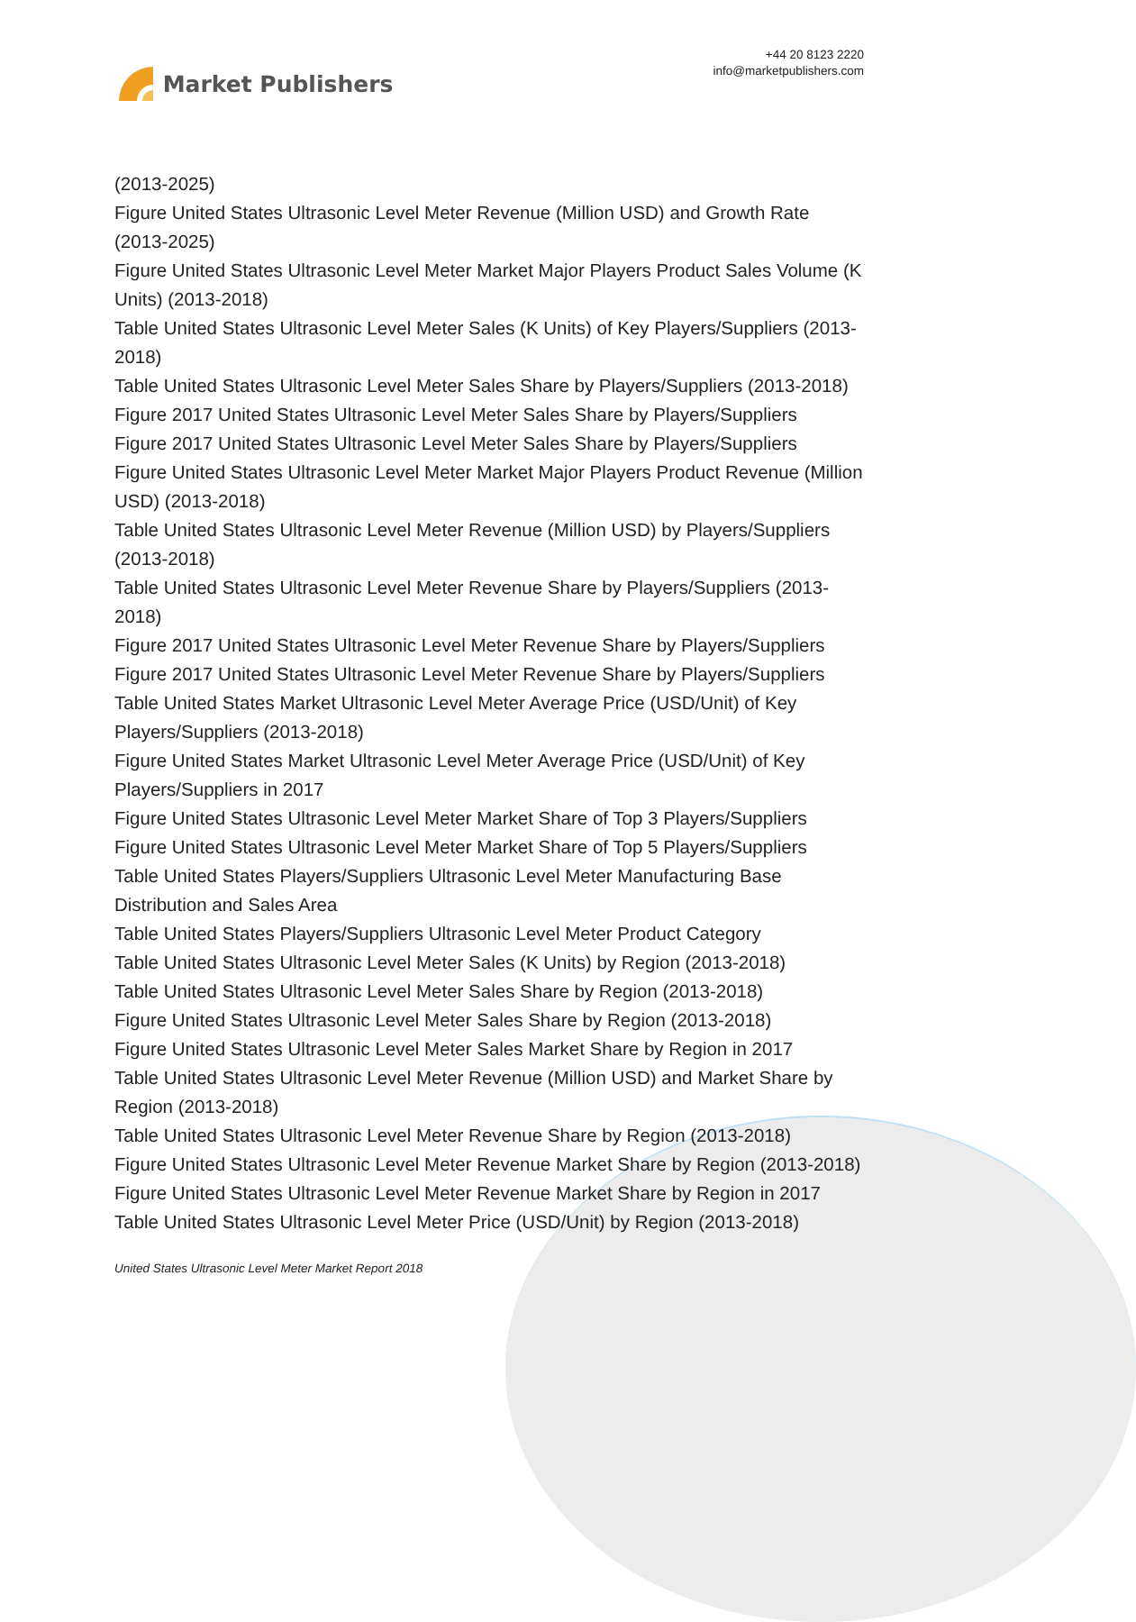Market Publishers
+44 20 8123 2220
info@marketpublishers.com
(2013-2025)
Figure United States Ultrasonic Level Meter Revenue (Million USD) and Growth Rate (2013-2025)
Figure United States Ultrasonic Level Meter Market Major Players Product Sales Volume (K Units) (2013-2018)
Table United States Ultrasonic Level Meter Sales (K Units) of Key Players/Suppliers (2013-2018)
Table United States Ultrasonic Level Meter Sales Share by Players/Suppliers (2013-2018)
Figure 2017 United States Ultrasonic Level Meter Sales Share by Players/Suppliers
Figure 2017 United States Ultrasonic Level Meter Sales Share by Players/Suppliers
Figure United States Ultrasonic Level Meter Market Major Players Product Revenue (Million USD) (2013-2018)
Table United States Ultrasonic Level Meter Revenue (Million USD) by Players/Suppliers (2013-2018)
Table United States Ultrasonic Level Meter Revenue Share by Players/Suppliers (2013-2018)
Figure 2017 United States Ultrasonic Level Meter Revenue Share by Players/Suppliers
Figure 2017 United States Ultrasonic Level Meter Revenue Share by Players/Suppliers
Table United States Market Ultrasonic Level Meter Average Price (USD/Unit) of Key Players/Suppliers (2013-2018)
Figure United States Market Ultrasonic Level Meter Average Price (USD/Unit) of Key Players/Suppliers in 2017
Figure United States Ultrasonic Level Meter Market Share of Top 3 Players/Suppliers
Figure United States Ultrasonic Level Meter Market Share of Top 5 Players/Suppliers
Table United States Players/Suppliers Ultrasonic Level Meter Manufacturing Base Distribution and Sales Area
Table United States Players/Suppliers Ultrasonic Level Meter Product Category
Table United States Ultrasonic Level Meter Sales (K Units) by Region (2013-2018)
Table United States Ultrasonic Level Meter Sales Share by Region (2013-2018)
Figure United States Ultrasonic Level Meter Sales Share by Region (2013-2018)
Figure United States Ultrasonic Level Meter Sales Market Share by Region in 2017
Table United States Ultrasonic Level Meter Revenue (Million USD) and Market Share by Region (2013-2018)
Table United States Ultrasonic Level Meter Revenue Share by Region (2013-2018)
Figure United States Ultrasonic Level Meter Revenue Market Share by Region (2013-2018)
Figure United States Ultrasonic Level Meter Revenue Market Share by Region in 2017
Table United States Ultrasonic Level Meter Price (USD/Unit) by Region (2013-2018)
United States Ultrasonic Level Meter Market Report 2018